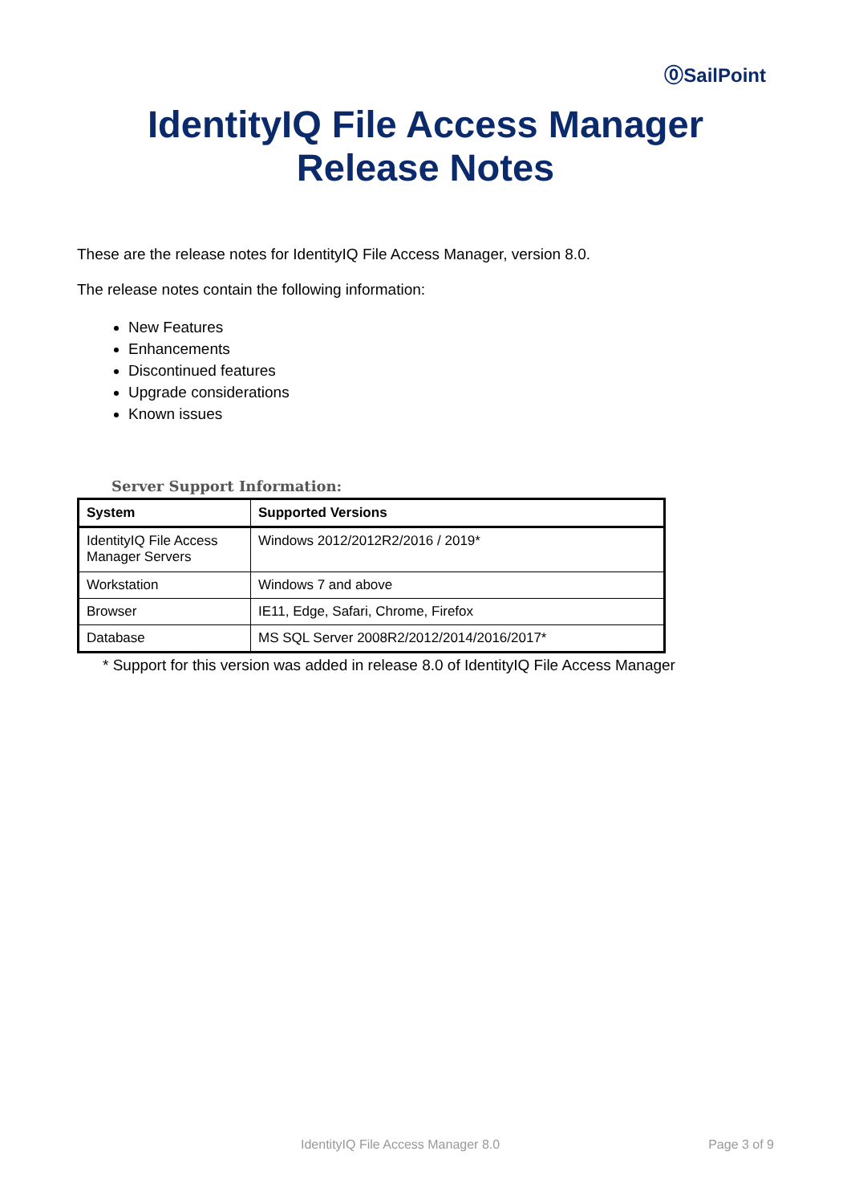⓪SailPoint
IdentityIQ File Access Manager
Release Notes
These are the release notes for IdentityIQ File Access Manager, version 8.0.
The release notes contain the following information:
New Features
Enhancements
Discontinued features
Upgrade considerations
Known issues
Server Support Information:
| System | Supported Versions |
| --- | --- |
| IdentityIQ File Access Manager Servers | Windows 2012/2012R2/2016 / 2019* |
| Workstation | Windows 7 and above |
| Browser | IE11, Edge, Safari, Chrome, Firefox |
| Database | MS SQL Server 2008R2/2012/2014/2016/2017* |
* Support for this version was added in release 8.0 of IdentityIQ File Access Manager
IdentityIQ File Access Manager 8.0 Page 3 of 9